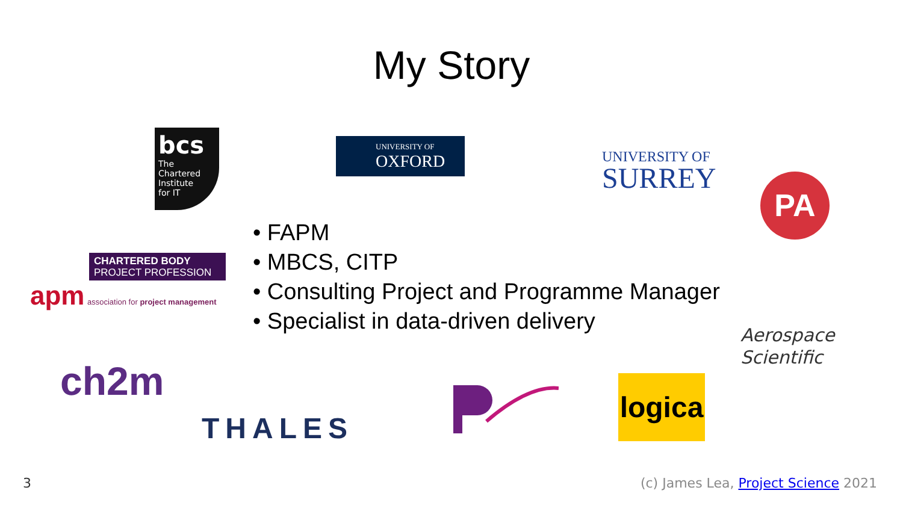My Story
bcs
The
Chartered
Institute
for IT
UNIVERSITY OF
OXFORD
UNIVERSITY OF
SURREY
PA
CHARTERED BODY
PROJECT PROFESSION
apm
association for project management
• FAPM
• MBCS, CITP
• Consulting Project and Programme Manager
• Specialist in data-driven delivery
Aerospace
Scientific
ch2m
THALES
logica
3
(c) James Lea, Project Science 2021